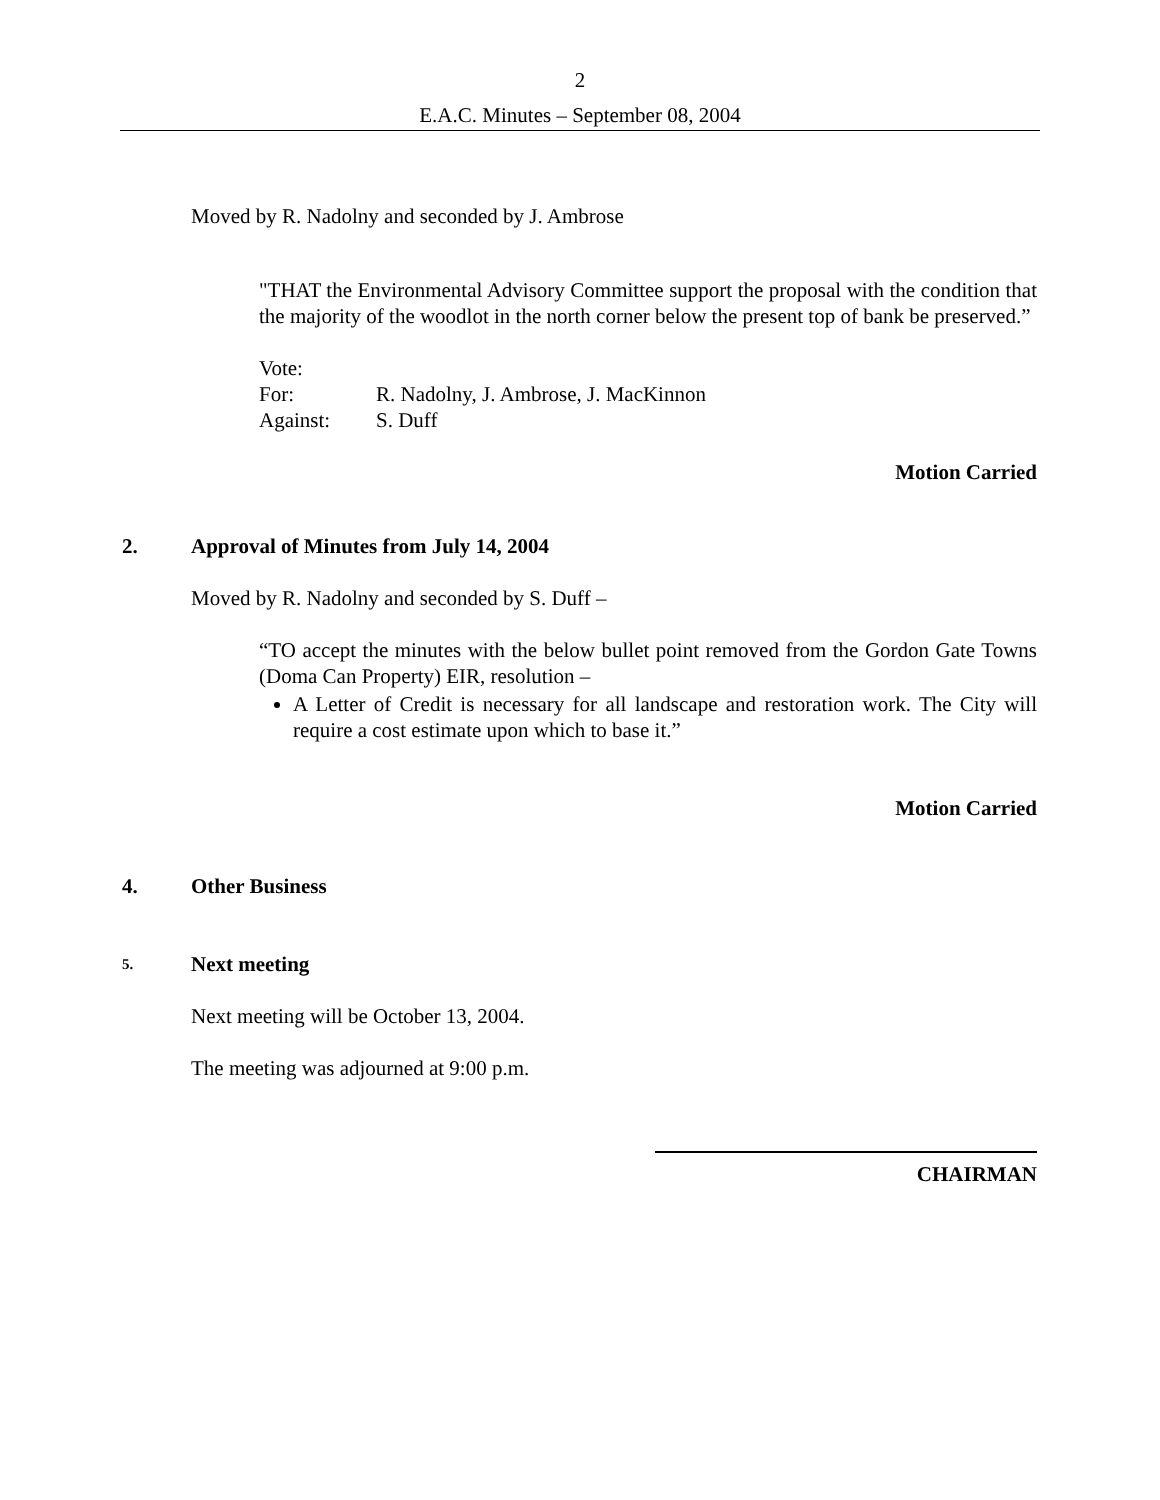2
E.A.C. Minutes – September 08, 2004
Moved by R. Nadolny and seconded by J. Ambrose
"THAT the Environmental Advisory Committee support the proposal with the condition that the majority of the woodlot in the north corner below the present top of bank be preserved.”
Vote:
| For: | R. Nadolny, J. Ambrose, J. MacKinnon |
| Against: | S. Duff |
Motion Carried
2. Approval of Minutes from July 14, 2004
Moved by R. Nadolny and seconded by S. Duff –
“TO accept the minutes with the below bullet point removed from the Gordon Gate Towns (Doma Can Property) EIR, resolution –
A Letter of Credit is necessary for all landscape and restoration work. The City will require a cost estimate upon which to base it.”
Motion Carried
4. Other Business
5. Next meeting
Next meeting will be October 13, 2004.
The meeting was adjourned at 9:00 p.m.
CHAIRMAN